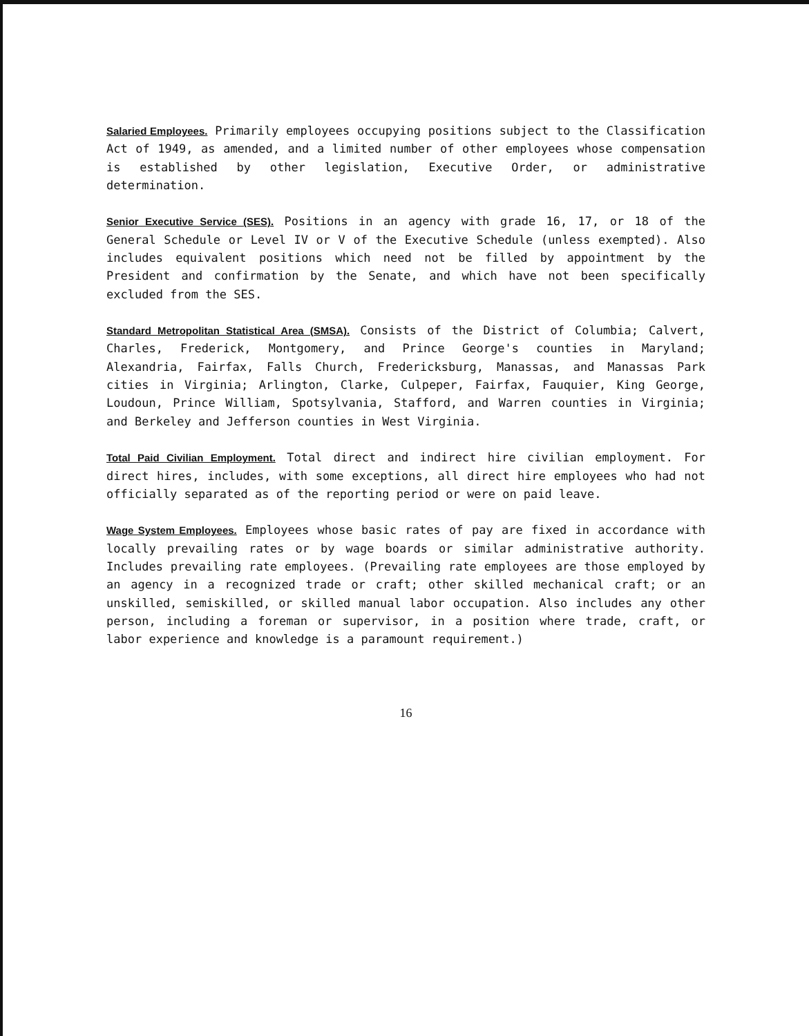Salaried Employees. Primarily employees occupying positions subject to the Classification Act of 1949, as amended, and a limited number of other employees whose compensation is established by other legislation, Executive Order, or administrative determination.
Senior Executive Service (SES). Positions in an agency with grade 16, 17, or 18 of the General Schedule or Level IV or V of the Executive Schedule (unless exempted). Also includes equivalent positions which need not be filled by appointment by the President and confirmation by the Senate, and which have not been specifically excluded from the SES.
Standard Metropolitan Statistical Area (SMSA). Consists of the District of Columbia; Calvert, Charles, Frederick, Montgomery, and Prince George's counties in Maryland; Alexandria, Fairfax, Falls Church, Fredericksburg, Manassas, and Manassas Park cities in Virginia; Arlington, Clarke, Culpeper, Fairfax, Fauquier, King George, Loudoun, Prince William, Spotsylvania, Stafford, and Warren counties in Virginia; and Berkeley and Jefferson counties in West Virginia.
Total Paid Civilian Employment. Total direct and indirect hire civilian employment. For direct hires, includes, with some exceptions, all direct hire employees who had not officially separated as of the reporting period or were on paid leave.
Wage System Employees. Employees whose basic rates of pay are fixed in accordance with locally prevailing rates or by wage boards or similar administrative authority. Includes prevailing rate employees. (Prevailing rate employees are those employed by an agency in a recognized trade or craft; other skilled mechanical craft; or an unskilled, semiskilled, or skilled manual labor occupation. Also includes any other person, including a foreman or supervisor, in a position where trade, craft, or labor experience and knowledge is a paramount requirement.)
16